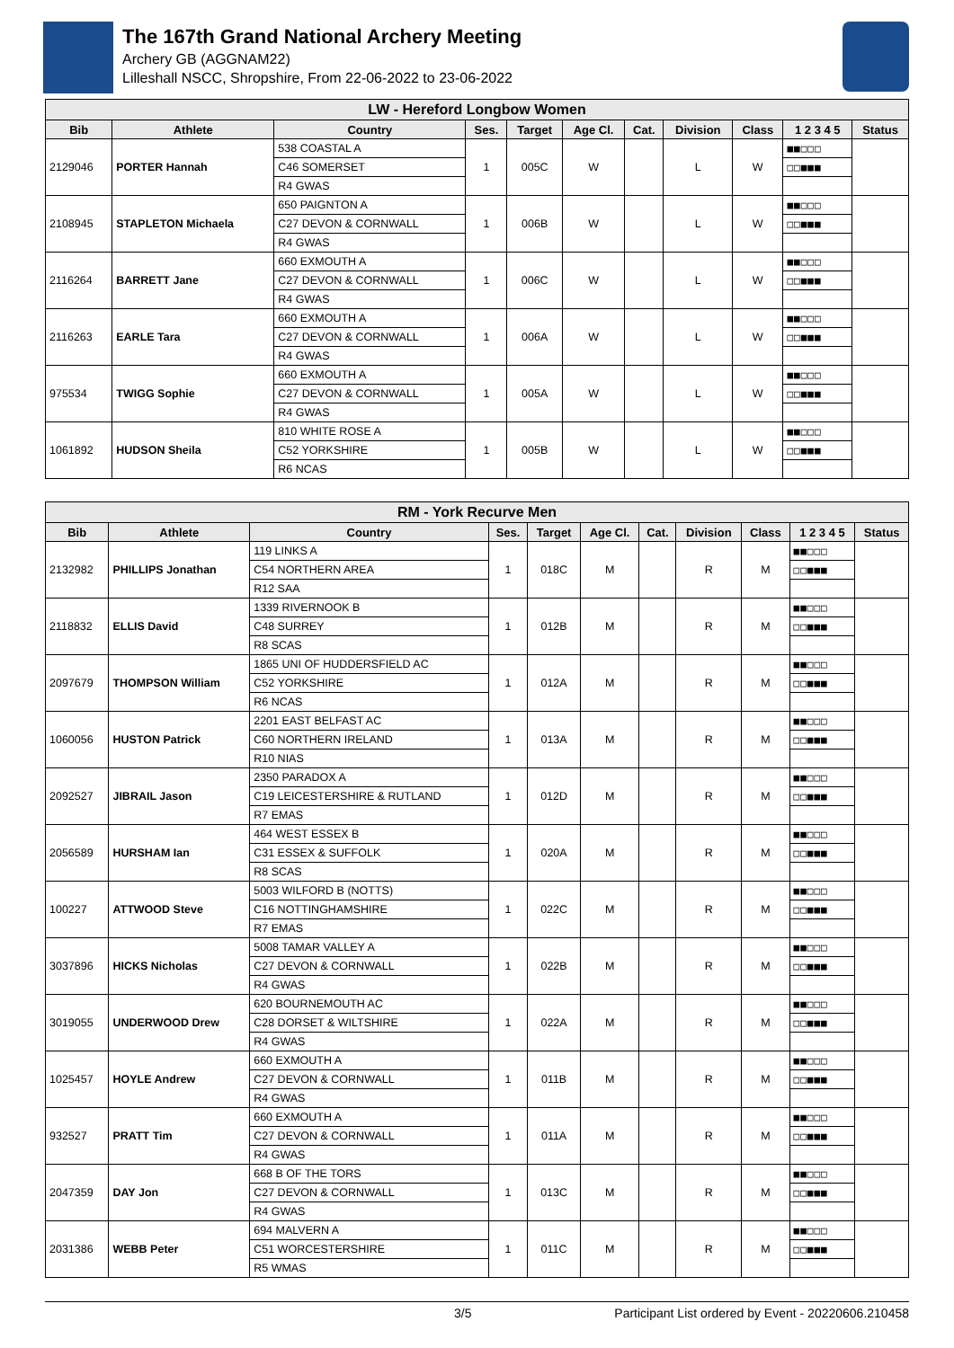The 167th Grand National Archery Meeting
Archery GB (AGGNAM22)
Lilleshall NSCC, Shropshire, From 22-06-2022 to 23-06-2022
| LW - Hereford Longbow Women | | | | | | | | | | |
| Bib | Athlete | Country | Ses. | Target | Age Cl. | Cat. | Division | Class | 1 2 3 4 5 | Status |
| 2129046 | PORTER Hannah | 538 COASTAL A | 1 | 005C | W | | L | W | ■■□□□ | |
| | | C46 SOMERSET | | | | | | | □□■■■ | |
| | | R4 GWAS | | | | | | | | |
| 2108945 | STAPLETON Michaela | 650 PAIGNTON A | 1 | 006B | W | | L | W | ■■□□□ | |
| | | C27 DEVON & CORNWALL | | | | | | | □□■■■ | |
| | | R4 GWAS | | | | | | | | |
| 2116264 | BARRETT Jane | 660 EXMOUTH A | 1 | 006C | W | | L | W | ■■□□□ | |
| | | C27 DEVON & CORNWALL | | | | | | | □□■■■ | |
| | | R4 GWAS | | | | | | | | |
| 2116263 | EARLE Tara | 660 EXMOUTH A | 1 | 006A | W | | L | W | ■■□□□ | |
| | | C27 DEVON & CORNWALL | | | | | | | □□■■■ | |
| | | R4 GWAS | | | | | | | | |
| 975534 | TWIGG Sophie | 660 EXMOUTH A | 1 | 005A | W | | L | W | ■■□□□ | |
| | | C27 DEVON & CORNWALL | | | | | | | □□■■■ | |
| | | R4 GWAS | | | | | | | | |
| 1061892 | HUDSON Sheila | 810 WHITE ROSE A | 1 | 005B | W | | L | W | ■■□□□ | |
| | | C52 YORKSHIRE | | | | | | | □□■■■ | |
| | | R6 NCAS | | | | | | | | |
| RM - York Recurve Men | | | | | | | | | | |
| Bib | Athlete | Country | Ses. | Target | Age Cl. | Cat. | Division | Class | 1 2 3 4 5 | Status |
| 2132982 | PHILLIPS Jonathan | 119 LINKS A | 1 | 018C | M | | R | M | ■■□□□ | |
| | | C54 NORTHERN AREA | | | | | | | □□■■■ | |
| | | R12 SAA | | | | | | | | |
| 2118832 | ELLIS David | 1339 RIVERNOOK B | 1 | 012B | M | | R | M | ■■□□□ | |
| | | C48 SURREY | | | | | | | □□■■■ | |
| | | R8 SCAS | | | | | | | | |
| 2097679 | THOMPSON William | 1865 UNI OF HUDDERSFIELD AC | 1 | 012A | M | | R | M | ■■□□□ | |
| | | C52 YORKSHIRE | | | | | | | □□■■■ | |
| | | R6 NCAS | | | | | | | | |
| 1060056 | HUSTON Patrick | 2201 EAST BELFAST AC | 1 | 013A | M | | R | M | ■■□□□ | |
| | | C60 NORTHERN IRELAND | | | | | | | □□■■■ | |
| | | R10 NIAS | | | | | | | | |
| 2092527 | JIBRAIL Jason | 2350 PARADOX A | 1 | 012D | M | | R | M | ■■□□□ | |
| | | C19 LEICESTERSHIRE & RUTLAND | | | | | | | □□■■■ | |
| | | R7 EMAS | | | | | | | | |
| 2056589 | HURSHAM Ian | 464 WEST ESSEX B | 1 | 020A | M | | R | M | ■■□□□ | |
| | | C31 ESSEX & SUFFOLK | | | | | | | □□■■■ | |
| | | R8 SCAS | | | | | | | | |
| 100227 | ATTWOOD Steve | 5003 WILFORD B (NOTTS) | 1 | 022C | M | | R | M | ■■□□□ | |
| | | C16 NOTTINGHAMSHIRE | | | | | | | □□■■■ | |
| | | R7 EMAS | | | | | | | | |
| 3037896 | HICKS Nicholas | 5008 TAMAR VALLEY A | 1 | 022B | M | | R | M | ■■□□□ | |
| | | C27 DEVON & CORNWALL | | | | | | | □□■■■ | |
| | | R4 GWAS | | | | | | | | |
| 3019055 | UNDERWOOD Drew | 620 BOURNEMOUTH AC | 1 | 022A | M | | R | M | ■■□□□ | |
| | | C28 DORSET & WILTSHIRE | | | | | | | □□■■■ | |
| | | R4 GWAS | | | | | | | | |
| 1025457 | HOYLE Andrew | 660 EXMOUTH A | 1 | 011B | M | | R | M | ■■□□□ | |
| | | C27 DEVON & CORNWALL | | | | | | | □□■■■ | |
| | | R4 GWAS | | | | | | | | |
| 932527 | PRATT Tim | 660 EXMOUTH A | 1 | 011A | M | | R | M | ■■□□□ | |
| | | C27 DEVON & CORNWALL | | | | | | | □□■■■ | |
| | | R4 GWAS | | | | | | | | |
| 2047359 | DAY Jon | 668 B OF THE TORS | 1 | 013C | M | | R | M | ■■□□□ | |
| | | C27 DEVON & CORNWALL | | | | | | | □□■■■ | |
| | | R4 GWAS | | | | | | | | |
| 2031386 | WEBB Peter | 694 MALVERN A | 1 | 011C | M | | R | M | ■■□□□ | |
| | | C51 WORCESTERSHIRE | | | | | | | □□■■■ | |
| | | R5 WMAS | | | | | | | | |
3/5 Participant List ordered by Event - 20220606.210458